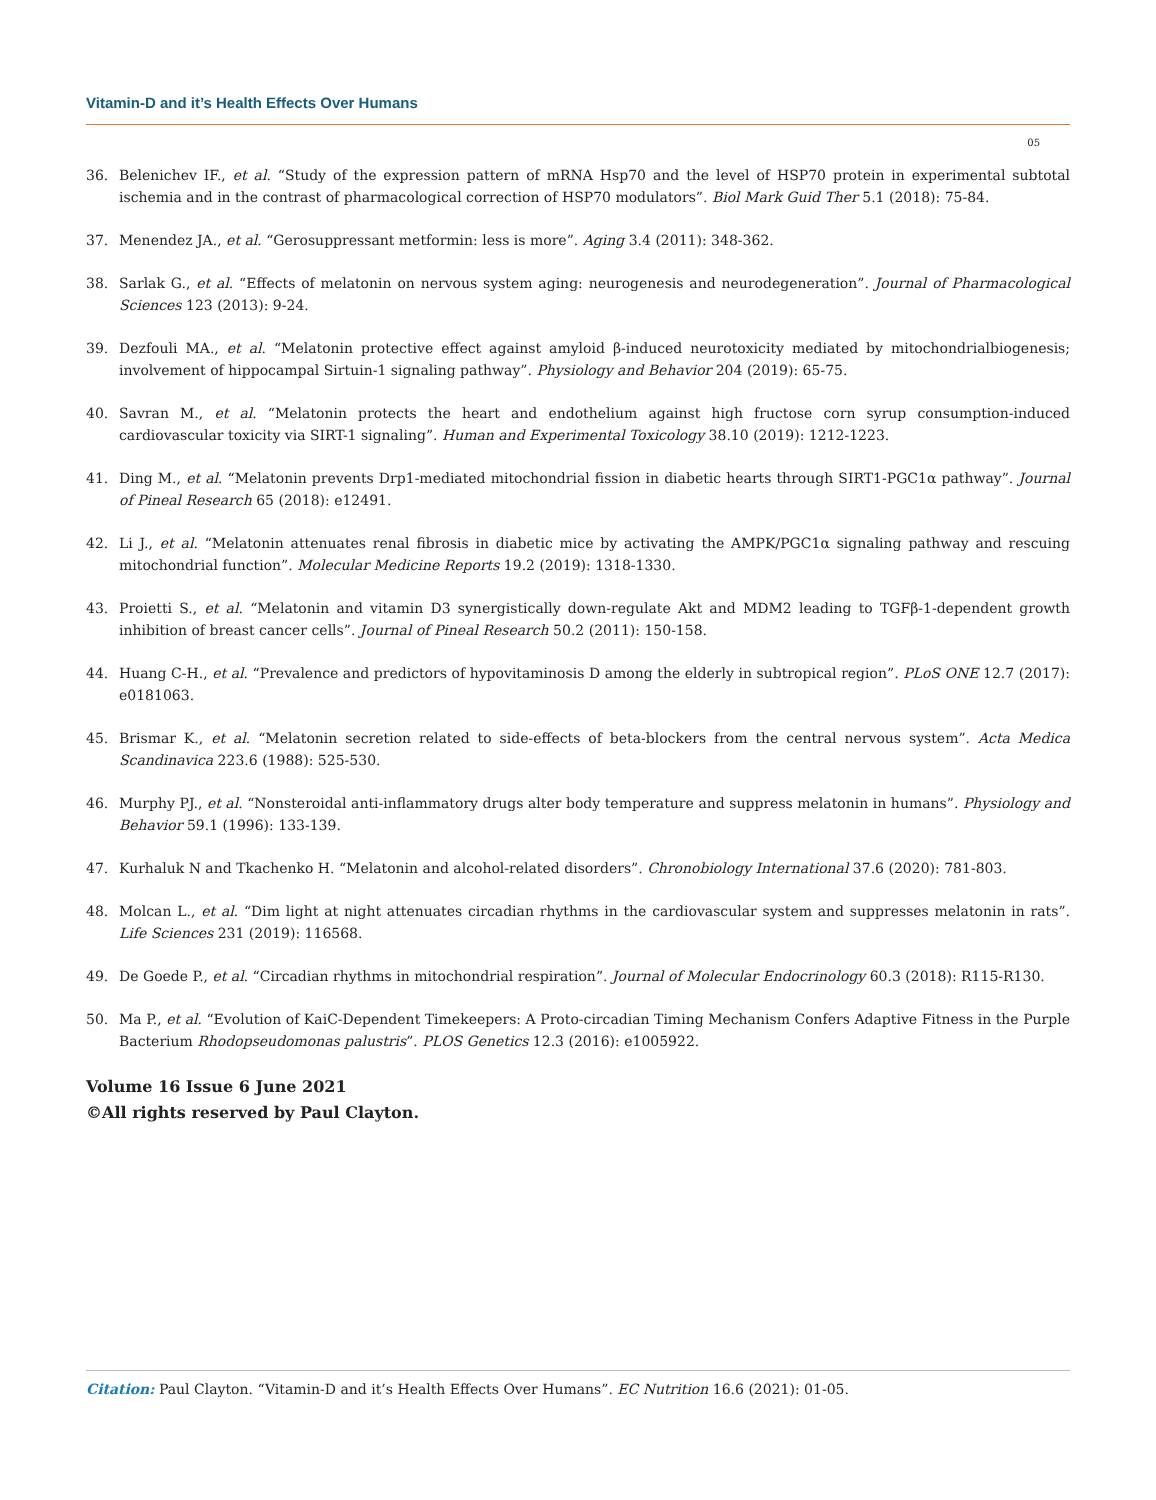Vitamin-D and it’s Health Effects Over Humans
05
36. Belenichev IF., et al. “Study of the expression pattern of mRNA Hsp70 and the level of HSP70 protein in experimental subtotal ischemia and in the contrast of pharmacological correction of HSP70 modulators”. Biol Mark Guid Ther 5.1 (2018): 75-84.
37. Menendez JA., et al. “Gerosuppressant metformin: less is more”. Aging 3.4 (2011): 348-362.
38. Sarlak G., et al. “Effects of melatonin on nervous system aging: neurogenesis and neurodegeneration”. Journal of Pharmacological Sciences 123 (2013): 9-24.
39. Dezfouli MA., et al. “Melatonin protective effect against amyloid β-induced neurotoxicity mediated by mitochondrialbiogenesis; involvement of hippocampal Sirtuin-1 signaling pathway”. Physiology and Behavior 204 (2019): 65-75.
40. Savran M., et al. “Melatonin protects the heart and endothelium against high fructose corn syrup consumption-induced cardiovascular toxicity via SIRT-1 signaling”. Human and Experimental Toxicology 38.10 (2019): 1212-1223.
41. Ding M., et al. “Melatonin prevents Drp1-mediated mitochondrial fission in diabetic hearts through SIRT1-PGC1α pathway”. Journal of Pineal Research 65 (2018): e12491.
42. Li J., et al. “Melatonin attenuates renal fibrosis in diabetic mice by activating the AMPK/PGC1α signaling pathway and rescuing mitochondrial function”. Molecular Medicine Reports 19.2 (2019): 1318-1330.
43. Proietti S., et al. “Melatonin and vitamin D3 synergistically down-regulate Akt and MDM2 leading to TGFβ-1-dependent growth inhibition of breast cancer cells”. Journal of Pineal Research 50.2 (2011): 150-158.
44. Huang C-H., et al. “Prevalence and predictors of hypovitaminosis D among the elderly in subtropical region”. PLoS ONE 12.7 (2017): e0181063.
45. Brismar K., et al. “Melatonin secretion related to side-effects of beta-blockers from the central nervous system”. Acta Medica Scandinavica 223.6 (1988): 525-530.
46. Murphy PJ., et al. “Nonsteroidal anti-inflammatory drugs alter body temperature and suppress melatonin in humans”. Physiology and Behavior 59.1 (1996): 133-139.
47. Kurhaluk N and Tkachenko H. “Melatonin and alcohol-related disorders”. Chronobiology International 37.6 (2020): 781-803.
48. Molcan L., et al. “Dim light at night attenuates circadian rhythms in the cardiovascular system and suppresses melatonin in rats”. Life Sciences 231 (2019): 116568.
49. De Goede P., et al. “Circadian rhythms in mitochondrial respiration”. Journal of Molecular Endocrinology 60.3 (2018): R115-R130.
50. Ma P., et al. “Evolution of KaiC-Dependent Timekeepers: A Proto-circadian Timing Mechanism Confers Adaptive Fitness in the Purple Bacterium Rhodopseudomonas palustris”. PLOS Genetics 12.3 (2016): e1005922.
Volume 16 Issue 6 June 2021
©All rights reserved by Paul Clayton.
Citation: Paul Clayton. “Vitamin-D and it’s Health Effects Over Humans”. EC Nutrition 16.6 (2021): 01-05.